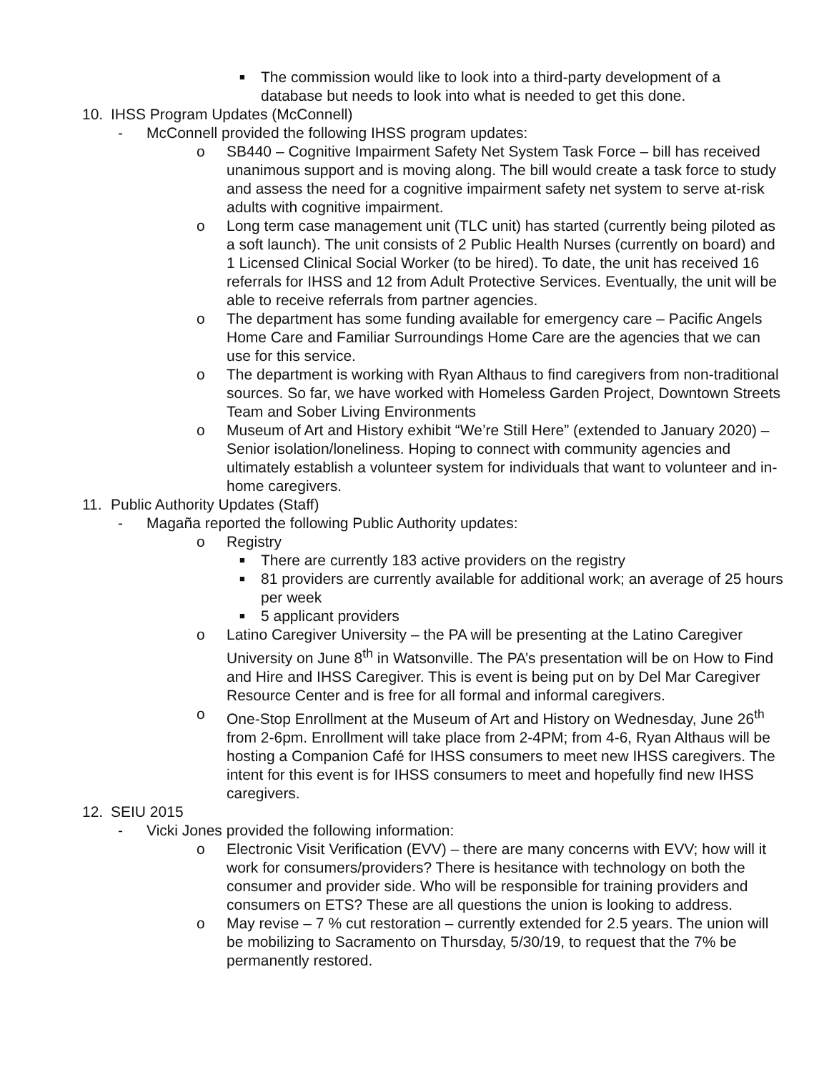■
The commission would like to look into a third-party development of a database but needs to look into what is needed to get this done.
10. IHSS Program Updates (McConnell)
- McConnell provided the following IHSS program updates:
o SB440 – Cognitive Impairment Safety Net System Task Force – bill has received unanimous support and is moving along. The bill would create a task force to study and assess the need for a cognitive impairment safety net system to serve at-risk adults with cognitive impairment.
o Long term case management unit (TLC unit) has started (currently being piloted as a soft launch). The unit consists of 2 Public Health Nurses (currently on board) and 1 Licensed Clinical Social Worker (to be hired). To date, the unit has received 16 referrals for IHSS and 12 from Adult Protective Services. Eventually, the unit will be able to receive referrals from partner agencies.
o The department has some funding available for emergency care – Pacific Angels Home Care and Familiar Surroundings Home Care are the agencies that we can use for this service.
o The department is working with Ryan Althaus to find caregivers from non-traditional sources. So far, we have worked with Homeless Garden Project, Downtown Streets Team and Sober Living Environments
o Museum of Art and History exhibit “We’re Still Here” (extended to January 2020) – Senior isolation/loneliness. Hoping to connect with community agencies and ultimately establish a volunteer system for individuals that want to volunteer and in-home caregivers.
11. Public Authority Updates (Staff)
- Magaña reported the following Public Authority updates:
o Registry
■
There are currently 183 active providers on the registry
■
81 providers are currently available for additional work; an average of 25 hours per week
■
5 applicant providers
o Latino Caregiver University – the PA will be presenting at the Latino Caregiver University on June 8<sup>th</sup> in Watsonville. The PA’s presentation will be on How to Find and Hire and IHSS Caregiver. This is event is being put on by Del Mar Caregiver Resource Center and is free for all formal and informal caregivers.
o One-Stop Enrollment at the Museum of Art and History on Wednesday, June 26<sup>th</sup> from 2-6pm. Enrollment will take place from 2-4PM; from 4-6, Ryan Althaus will be hosting a Companion Café for IHSS consumers to meet new IHSS caregivers. The intent for this event is for IHSS consumers to meet and hopefully find new IHSS caregivers.
12. SEIU 2015
- Vicki Jones provided the following information:
o Electronic Visit Verification (EVV) – there are many concerns with EVV; how will it work for consumers/providers? There is hesitance with technology on both the consumer and provider side. Who will be responsible for training providers and consumers on ETS? These are all questions the union is looking to address.
o May revise – 7 % cut restoration – currently extended for 2.5 years. The union will be mobilizing to Sacramento on Thursday, 5/30/19, to request that the 7% be permanently restored.